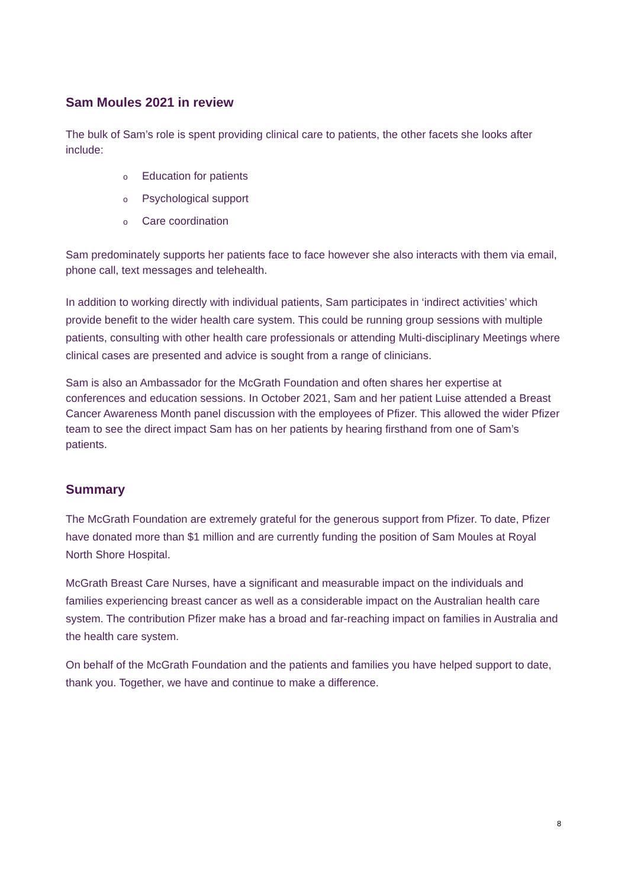Sam Moules 2021 in review
The bulk of Sam’s role is spent providing clinical care to patients, the other facets she looks after include:
o Education for patients
o Psychological support
o Care coordination
Sam predominately supports her patients face to face however she also interacts with them via email, phone call, text messages and telehealth.
In addition to working directly with individual patients, Sam participates in ‘indirect activities’ which provide benefit to the wider health care system. This could be running group sessions with multiple patients, consulting with other health care professionals or attending Multi-disciplinary Meetings where clinical cases are presented and advice is sought from a range of clinicians.
Sam is also an Ambassador for the McGrath Foundation and often shares her expertise at conferences and education sessions. In October 2021, Sam and her patient Luise attended a Breast Cancer Awareness Month panel discussion with the employees of Pfizer. This allowed the wider Pfizer team to see the direct impact Sam has on her patients by hearing firsthand from one of Sam’s patients.
Summary
The McGrath Foundation are extremely grateful for the generous support from Pfizer. To date, Pfizer have donated more than $1 million and are currently funding the position of Sam Moules at Royal North Shore Hospital.
McGrath Breast Care Nurses, have a significant and measurable impact on the individuals and families experiencing breast cancer as well as a considerable impact on the Australian health care system. The contribution Pfizer make has a broad and far-reaching impact on families in Australia and the health care system.
On behalf of the McGrath Foundation and the patients and families you have helped support to date, thank you. Together, we have and continue to make a difference.
8